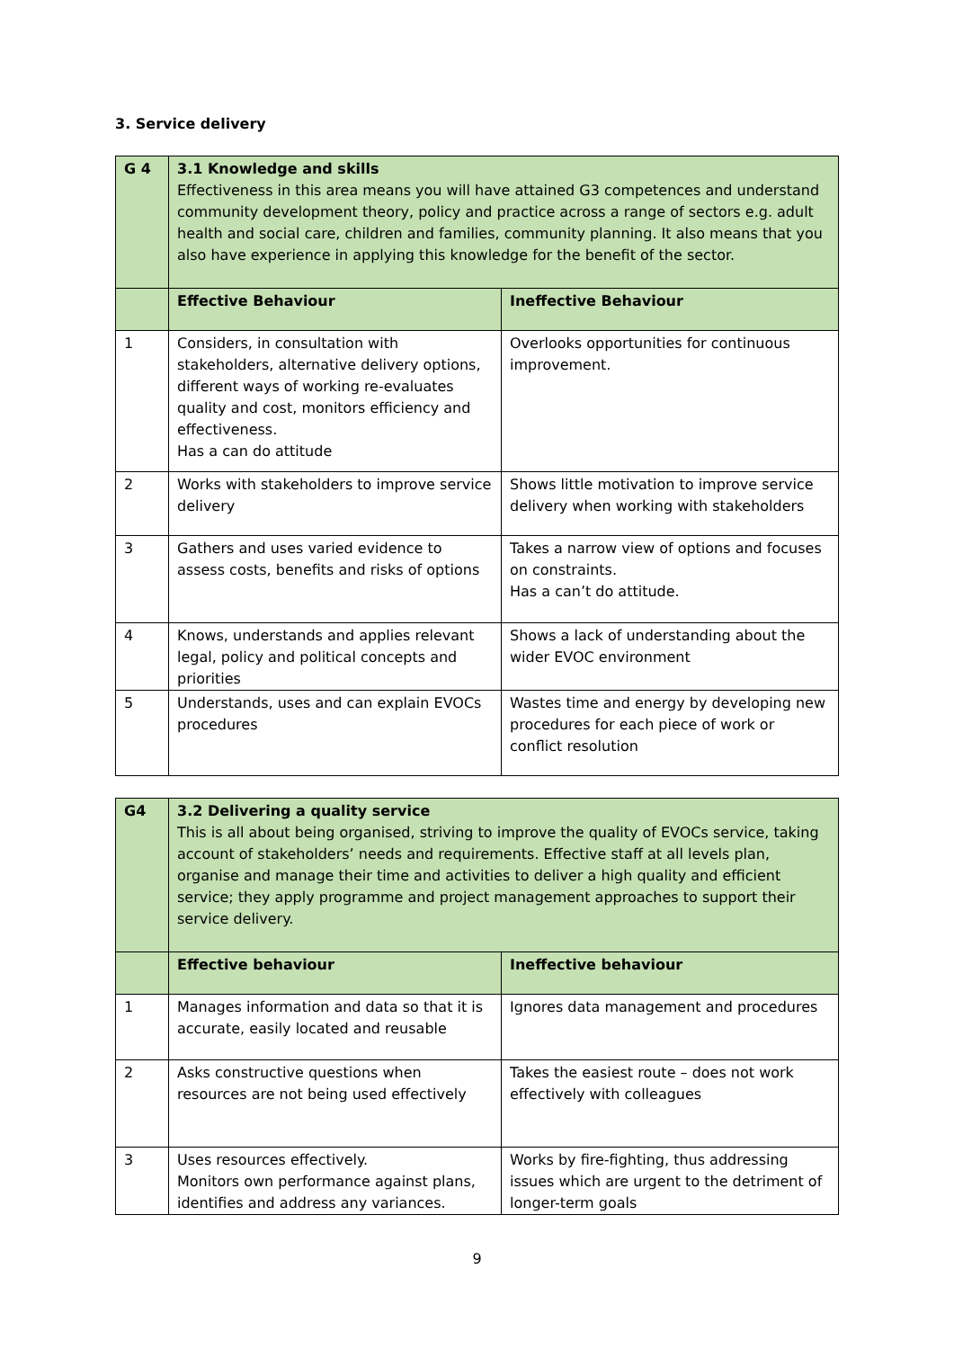3. Service delivery
| G 4 | 3.1 Knowledge and skills Effectiveness in this area means you will have attained G3 competences and understand community development theory, policy and practice across a range of sectors e.g. adult health and social care, children and families, community planning. It also means that you also have experience in applying this knowledge for the benefit of the sector. | |
| | Effective Behaviour | Ineffective Behaviour |
| 1 | Considers, in consultation with stakeholders, alternative delivery options, different ways of working re-evaluates quality and cost, monitors efficiency and effectiveness. Has a can do attitude | Overlooks opportunities for continuous improvement. |
| 2 | Works with stakeholders to improve service delivery | Shows little motivation to improve service delivery when working with stakeholders |
| 3 | Gathers and uses varied evidence to assess costs, benefits and risks of options | Takes a narrow view of options and focuses on constraints. Has a can’t do attitude. |
| 4 | Knows, understands and applies relevant legal, policy and political concepts and priorities | Shows a lack of understanding about the wider EVOC environment |
| 5 | Understands, uses and can explain EVOCs procedures | Wastes time and energy by developing new procedures for each piece of work or conflict resolution |
| G4 | 3.2 Delivering a quality service This is all about being organised, striving to improve the quality of EVOCs service, taking account of stakeholders’ needs and requirements. Effective staff at all levels plan, organise and manage their time and activities to deliver a high quality and efficient service; they apply programme and project management approaches to support their service delivery. | |
| | Effective behaviour | Ineffective behaviour |
| 1 | Manages information and data so that it is accurate, easily located and reusable | Ignores data management and procedures |
| 2 | Asks constructive questions when resources are not being used effectively | Takes the easiest route – does not work effectively with colleagues |
| 3 | Uses resources effectively. Monitors own performance against plans, identifies and address any variances. | Works by fire-fighting, thus addressing issues which are urgent to the detriment of longer-term goals |
9